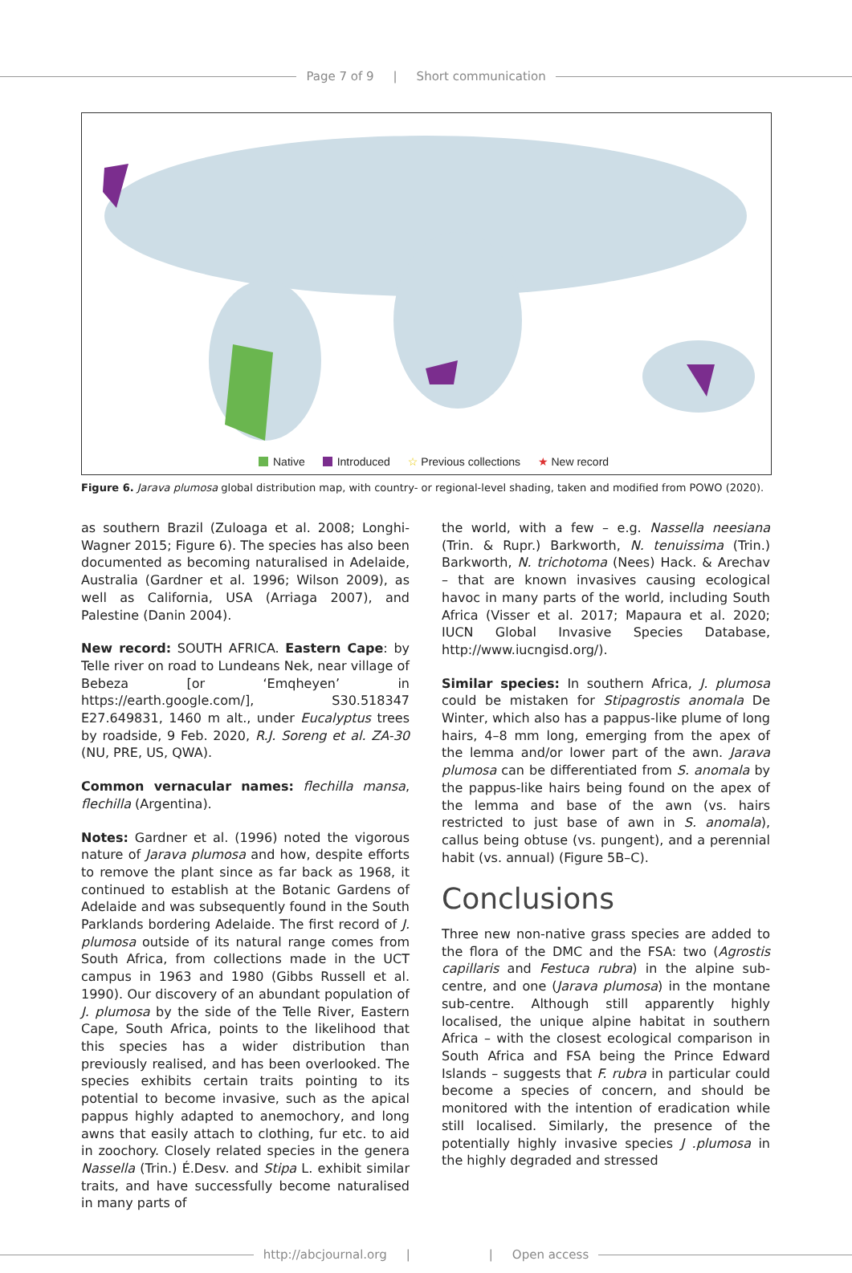Page 7 of 9 | Short communication
Native Introduced ☆ Previous collections ★ New record
Figure 6. Jarava plumosa global distribution map, with country- or regional-level shading, taken and modified from POWO (2020).
as southern Brazil (Zuloaga et al. 2008; Longhi-Wagner 2015; Figure 6). The species has also been documented as becoming naturalised in Adelaide, Australia (Gardner et al. 1996; Wilson 2009), as well as California, USA (Arriaga 2007), and Palestine (Danin 2004).
New record: SOUTH AFRICA. Eastern Cape: by Telle river on road to Lundeans Nek, near village of Bebeza [or ‘Emqheyen’ in https://earth.google.com/], S30.518347 E27.649831, 1460 m alt., under Eucalyptus trees by roadside, 9 Feb. 2020, R.J. Soreng et al. ZA-30 (NU, PRE, US, QWA).
Common vernacular names: flechilla mansa, flechilla (Argentina).
Notes: Gardner et al. (1996) noted the vigorous nature of Jarava plumosa and how, despite efforts to remove the plant since as far back as 1968, it continued to establish at the Botanic Gardens of Adelaide and was subsequently found in the South Parklands bordering Adelaide. The first record of J. plumosa outside of its natural range comes from South Africa, from collections made in the UCT campus in 1963 and 1980 (Gibbs Russell et al. 1990). Our discovery of an abundant population of J. plumosa by the side of the Telle River, Eastern Cape, South Africa, points to the likelihood that this species has a wider distribution than previously realised, and has been overlooked. The species exhibits certain traits pointing to its potential to become invasive, such as the apical pappus highly adapted to anemochory, and long awns that easily attach to clothing, fur etc. to aid in zoochory. Closely related species in the genera Nassella (Trin.) É.Desv. and Stipa L. exhibit similar traits, and have successfully become naturalised in many parts of
the world, with a few – e.g. Nassella neesiana (Trin. & Rupr.) Barkworth, N. tenuissima (Trin.) Barkworth, N. trichotoma (Nees) Hack. & Arechav – that are known invasives causing ecological havoc in many parts of the world, including South Africa (Visser et al. 2017; Mapaura et al. 2020; IUCN Global Invasive Species Database, http://www.iucngisd.org/).
Similar species: In southern Africa, J. plumosa could be mistaken for Stipagrostis anomala De Winter, which also has a pappus-like plume of long hairs, 4–8 mm long, emerging from the apex of the lemma and/or lower part of the awn. Jarava plumosa can be differentiated from S. anomala by the pappus-like hairs being found on the apex of the lemma and base of the awn (vs. hairs restricted to just base of awn in S. anomala), callus being obtuse (vs. pungent), and a perennial habit (vs. annual) (Figure 5B–C).
Conclusions
Three new non-native grass species are added to the flora of the DMC and the FSA: two (Agrostis capillaris and Festuca rubra) in the alpine sub-centre, and one (Jarava plumosa) in the montane sub-centre. Although still apparently highly localised, the unique alpine habitat in southern Africa – with the closest ecological comparison in South Africa and FSA being the Prince Edward Islands – suggests that F. rubra in particular could become a species of concern, and should be monitored with the intention of eradication while still localised. Similarly, the presence of the potentially highly invasive species J .plumosa in the highly degraded and stressed
http://abcjournal.org | | Open access